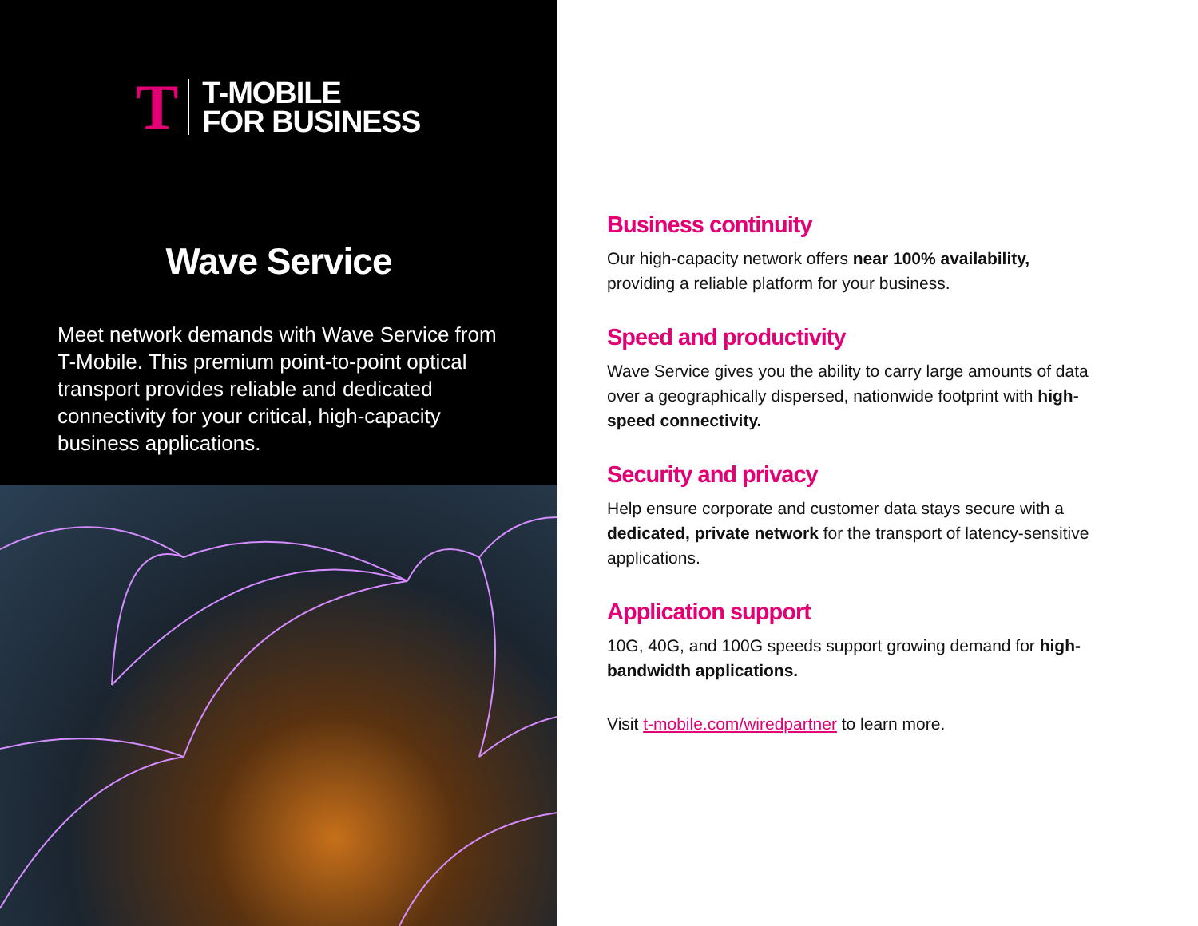T T-MOBILE
FOR BUSINESS
Wave Service
Meet network demands with Wave Service from T-Mobile. This premium point-to-point optical transport provides reliable and dedicated connectivity for your critical, high-capacity business applications.
Business continuity
Our high-capacity network offers near 100% availability, providing a reliable platform for your business.
Speed and productivity
Wave Service gives you the ability to carry large amounts of data over a geographically dispersed, nationwide footprint with high-speed connectivity.
Security and privacy
Help ensure corporate and customer data stays secure with a dedicated, private network for the transport of latency-sensitive applications.
Application support
10G, 40G, and 100G speeds support growing demand for high-bandwidth applications.
Visit t-mobile.com/wiredpartner to learn more.